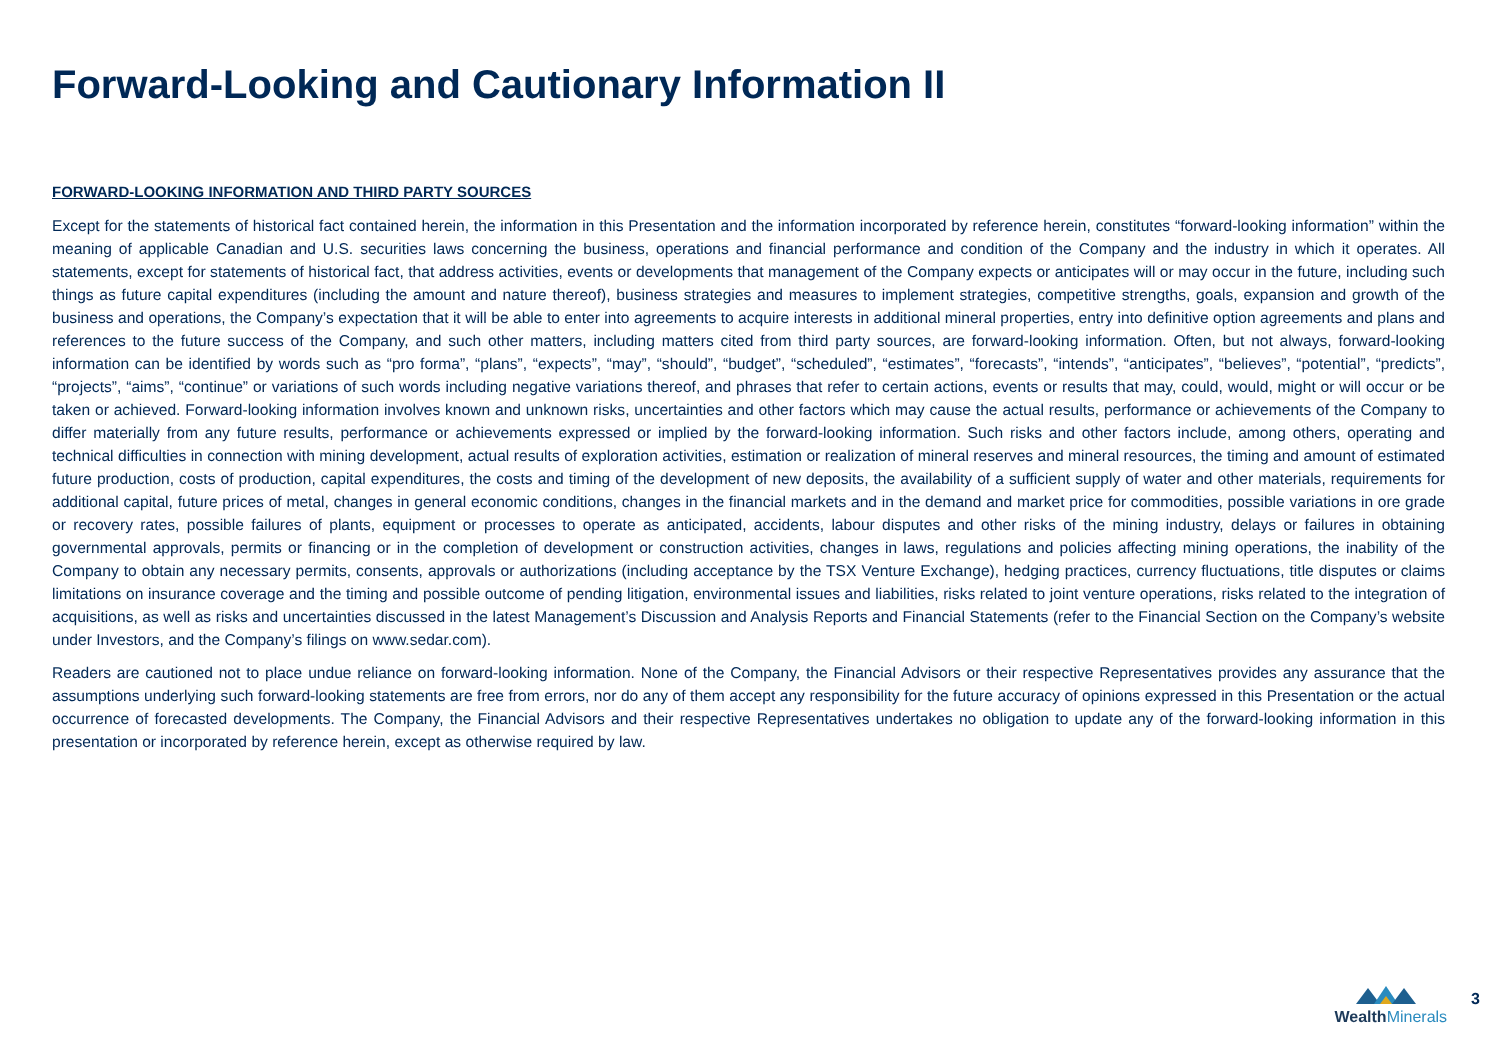Forward-Looking and Cautionary Information II
FORWARD-LOOKING INFORMATION AND THIRD PARTY SOURCES
Except for the statements of historical fact contained herein, the information in this Presentation and the information incorporated by reference herein, constitutes “forward-looking information” within the meaning of applicable Canadian and U.S. securities laws concerning the business, operations and financial performance and condition of the Company and the industry in which it operates. All statements, except for statements of historical fact, that address activities, events or developments that management of the Company expects or anticipates will or may occur in the future, including such things as future capital expenditures (including the amount and nature thereof), business strategies and measures to implement strategies, competitive strengths, goals, expansion and growth of the business and operations, the Company’s expectation that it will be able to enter into agreements to acquire interests in additional mineral properties, entry into definitive option agreements and plans and references to the future success of the Company, and such other matters, including matters cited from third party sources, are forward-looking information. Often, but not always, forward-looking information can be identified by words such as “pro forma”, “plans”, “expects”, “may”, “should”, “budget”, “scheduled”, “estimates”, “forecasts”, “intends”, “anticipates”, “believes”, “potential”, “predicts”, “projects”, “aims”, “continue” or variations of such words including negative variations thereof, and phrases that refer to certain actions, events or results that may, could, would, might or will occur or be taken or achieved. Forward-looking information involves known and unknown risks, uncertainties and other factors which may cause the actual results, performance or achievements of the Company to differ materially from any future results, performance or achievements expressed or implied by the forward-looking information. Such risks and other factors include, among others, operating and technical difficulties in connection with mining development, actual results of exploration activities, estimation or realization of mineral reserves and mineral resources, the timing and amount of estimated future production, costs of production, capital expenditures, the costs and timing of the development of new deposits, the availability of a sufficient supply of water and other materials, requirements for additional capital, future prices of metal, changes in general economic conditions, changes in the financial markets and in the demand and market price for commodities, possible variations in ore grade or recovery rates, possible failures of plants, equipment or processes to operate as anticipated, accidents, labour disputes and other risks of the mining industry, delays or failures in obtaining governmental approvals, permits or financing or in the completion of development or construction activities, changes in laws, regulations and policies affecting mining operations, the inability of the Company to obtain any necessary permits, consents, approvals or authorizations (including acceptance by the TSX Venture Exchange), hedging practices, currency fluctuations, title disputes or claims limitations on insurance coverage and the timing and possible outcome of pending litigation, environmental issues and liabilities, risks related to joint venture operations, risks related to the integration of acquisitions, as well as risks and uncertainties discussed in the latest Management’s Discussion and Analysis Reports and Financial Statements (refer to the Financial Section on the Company’s website under Investors, and the Company’s filings on www.sedar.com).
Readers are cautioned not to place undue reliance on forward-looking information. None of the Company, the Financial Advisors or their respective Representatives provides any assurance that the assumptions underlying such forward-looking statements are free from errors, nor do any of them accept any responsibility for the future accuracy of opinions expressed in this Presentation or the actual occurrence of forecasted developments. The Company, the Financial Advisors and their respective Representatives undertakes no obligation to update any of the forward-looking information in this presentation or incorporated by reference herein, except as otherwise required by law.
WealthMinerals
3